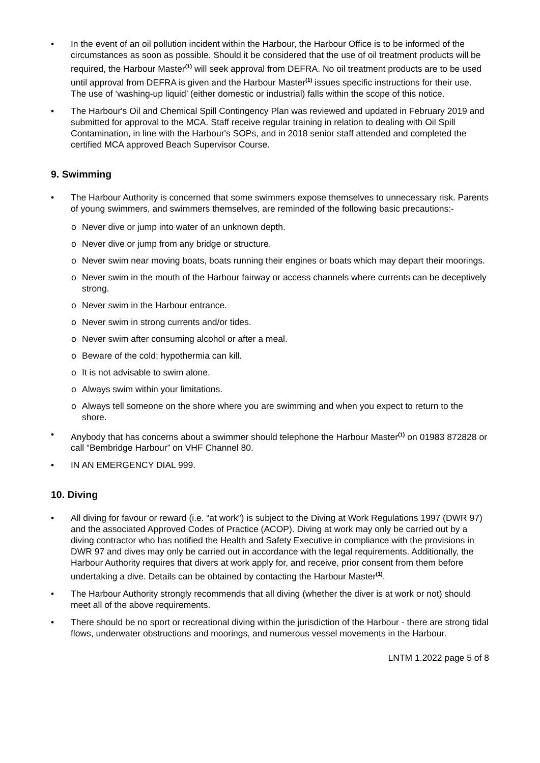• In the event of an oil pollution incident within the Harbour, the Harbour Office is to be informed of the circumstances as soon as possible. Should it be considered that the use of oil treatment products will be required, the Harbour Master<sup>(1)</sup> will seek approval from DEFRA. No oil treatment products are to be used until approval from DEFRA is given and the Harbour Master<sup>(1)</sup> issues specific instructions for their use. The use of ‘washing-up liquid’ (either domestic or industrial) falls within the scope of this notice.
• The Harbour's Oil and Chemical Spill Contingency Plan was reviewed and updated in February 2019 and submitted for approval to the MCA. Staff receive regular training in relation to dealing with Oil Spill Contamination, in line with the Harbour's SOPs, and in 2018 senior staff attended and completed the certified MCA approved Beach Supervisor Course.
9. Swimming
• The Harbour Authority is concerned that some swimmers expose themselves to unnecessary risk. Parents of young swimmers, and swimmers themselves, are reminded of the following basic precautions:-
o Never dive or jump into water of an unknown depth.
o Never dive or jump from any bridge or structure.
o Never swim near moving boats, boats running their engines or boats which may depart their moorings.
o Never swim in the mouth of the Harbour fairway or access channels where currents can be deceptively strong.
o Never swim in the Harbour entrance.
o Never swim in strong currents and/or tides.
o Never swim after consuming alcohol or after a meal.
o Beware of the cold; hypothermia can kill.
o It is not advisable to swim alone.
o Always swim within your limitations.
o Always tell someone on the shore where you are swimming and when you expect to return to the shore.
• Anybody that has concerns about a swimmer should telephone the Harbour Master<sup>(1)</sup> on 01983 872828 or call “Bembridge Harbour” on VHF Channel 80.
• IN AN EMERGENCY DIAL 999.
10. Diving
• All diving for favour or reward (i.e. “at work”) is subject to the Diving at Work Regulations 1997 (DWR 97) and the associated Approved Codes of Practice (ACOP). Diving at work may only be carried out by a diving contractor who has notified the Health and Safety Executive in compliance with the provisions in DWR 97 and dives may only be carried out in accordance with the legal requirements. Additionally, the Harbour Authority requires that divers at work apply for, and receive, prior consent from them before undertaking a dive. Details can be obtained by contacting the Harbour Master<sup>(1)</sup>.
• The Harbour Authority strongly recommends that all diving (whether the diver is at work or not) should meet all of the above requirements.
• There should be no sport or recreational diving within the jurisdiction of the Harbour - there are strong tidal flows, underwater obstructions and moorings, and numerous vessel movements in the Harbour.
LNTM 1.2022 page 5 of 8